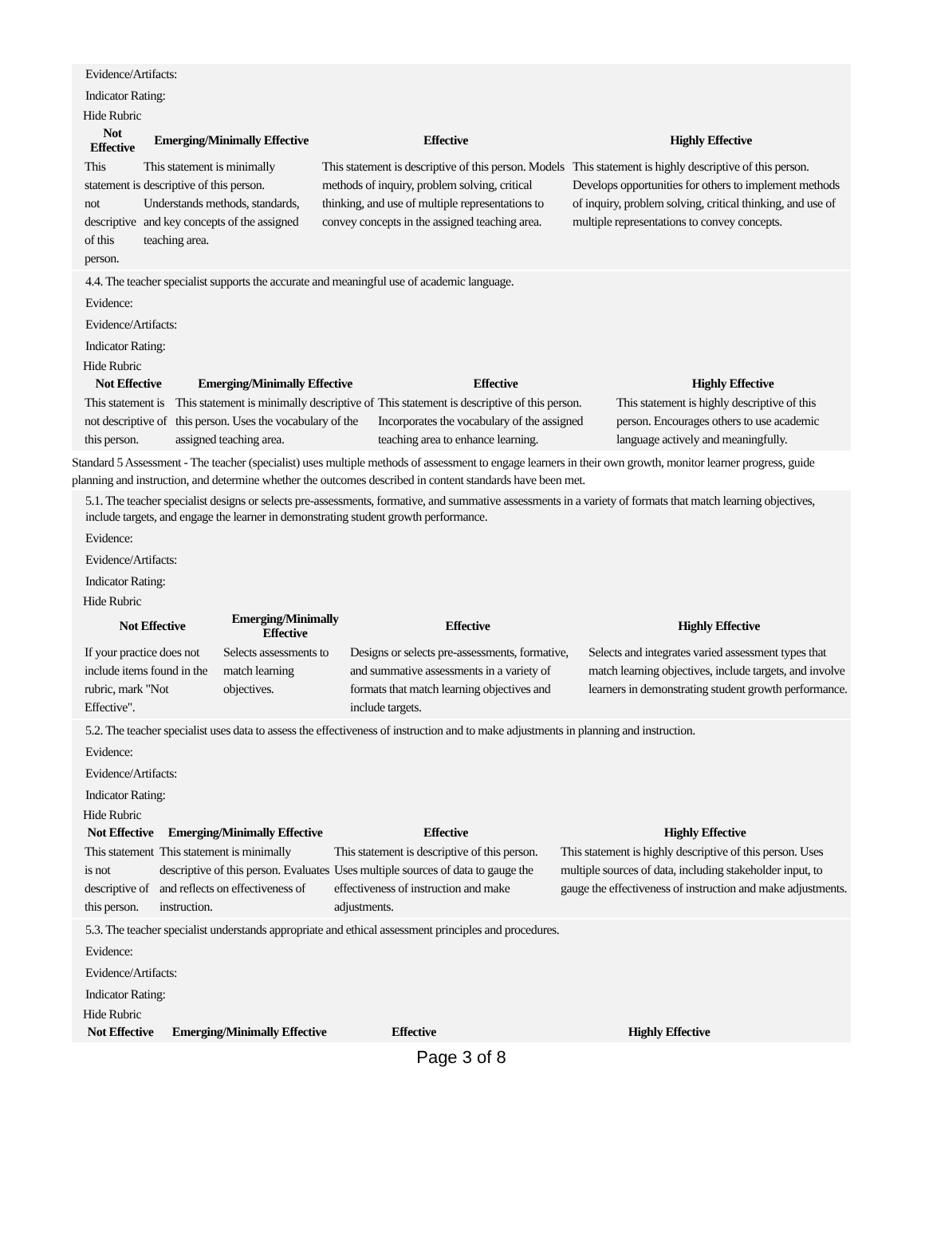Evidence/Artifacts:
Indicator Rating:
Hide Rubric
| Not Effective | Emerging/Minimally Effective | Effective | Highly Effective |
| --- | --- | --- | --- |
| This statement is not descriptive of this person. | This statement is minimally descriptive of this person. Understands methods, standards, and key concepts of the assigned teaching area. | This statement is descriptive of this person. Models methods of inquiry, problem solving, critical thinking, and use of multiple representations to convey concepts in the assigned teaching area. | This statement is highly descriptive of this person. Develops opportunities for others to implement methods of inquiry, problem solving, critical thinking, and use of multiple representations to convey concepts. |
4.4. The teacher specialist supports the accurate and meaningful use of academic language.
Evidence:
Evidence/Artifacts:
Indicator Rating:
Hide Rubric
| Not Effective | Emerging/Minimally Effective | Effective | Highly Effective |
| --- | --- | --- | --- |
| This statement is not descriptive of this person. | This statement is minimally descriptive of this person. Uses the vocabulary of the assigned teaching area. | This statement is descriptive of this person. Incorporates the vocabulary of the assigned teaching area to enhance learning. | This statement is highly descriptive of this person. Encourages others to use academic language actively and meaningfully. |
Standard 5 Assessment - The teacher (specialist) uses multiple methods of assessment to engage learners in their own growth, monitor learner progress, guide planning and instruction, and determine whether the outcomes described in content standards have been met.
5.1. The teacher specialist designs or selects pre-assessments, formative, and summative assessments in a variety of formats that match learning objectives, include targets, and engage the learner in demonstrating student growth performance.
Evidence:
Evidence/Artifacts:
Indicator Rating:
Hide Rubric
| Not Effective | Emerging/Minimally Effective | Effective | Highly Effective |
| --- | --- | --- | --- |
| If your practice does not include items found in the rubric, mark "Not Effective". | Selects assessments to match learning objectives. | Designs or selects pre-assessments, formative, and summative assessments in a variety of formats that match learning objectives and include targets. | Selects and integrates varied assessment types that match learning objectives, include targets, and involve learners in demonstrating student growth performance. |
5.2. The teacher specialist uses data to assess the effectiveness of instruction and to make adjustments in planning and instruction.
Evidence:
Evidence/Artifacts:
Indicator Rating:
Hide Rubric
| Not Effective | Emerging/Minimally Effective | Effective | Highly Effective |
| --- | --- | --- | --- |
| This statement is not descriptive of this person. | This statement is minimally descriptive of this person. Evaluates and reflects on effectiveness of instruction. | This statement is descriptive of this person. Uses multiple sources of data to gauge the effectiveness of instruction and make adjustments. | This statement is highly descriptive of this person. Uses multiple sources of data, including stakeholder input, to gauge the effectiveness of instruction and make adjustments. |
5.3. The teacher specialist understands appropriate and ethical assessment principles and procedures.
Evidence:
Evidence/Artifacts:
Indicator Rating:
Hide Rubric
| Not Effective | Emerging/Minimally Effective | Effective | Highly Effective |
| --- | --- | --- | --- |
Page 3 of 8